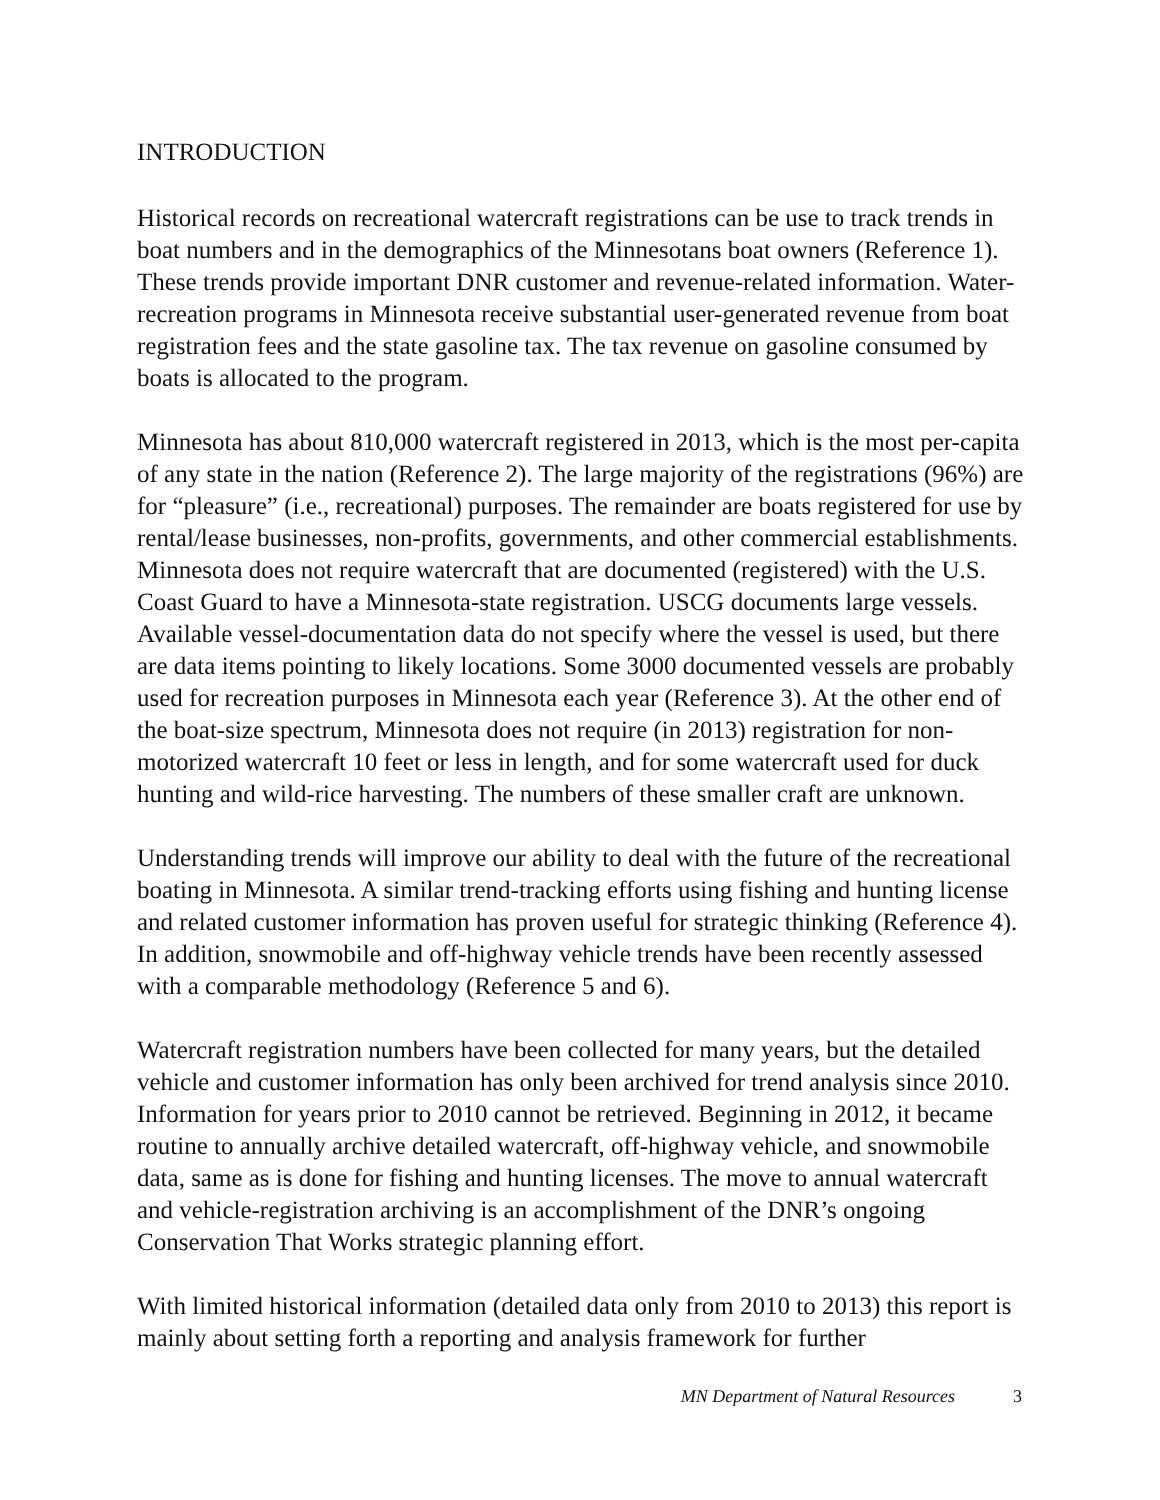INTRODUCTION
Historical records on recreational watercraft registrations can be use to track trends in boat numbers and in the demographics of the Minnesotans boat owners (Reference 1). These trends provide important DNR customer and revenue-related information. Water-recreation programs in Minnesota receive substantial user-generated revenue from boat registration fees and the state gasoline tax. The tax revenue on gasoline consumed by boats is allocated to the program.
Minnesota has about 810,000 watercraft registered in 2013, which is the most per-capita of any state in the nation (Reference 2). The large majority of the registrations (96%) are for “pleasure” (i.e., recreational) purposes. The remainder are boats registered for use by rental/lease businesses, non-profits, governments, and other commercial establishments. Minnesota does not require watercraft that are documented (registered) with the U.S. Coast Guard to have a Minnesota-state registration. USCG documents large vessels. Available vessel-documentation data do not specify where the vessel is used, but there are data items pointing to likely locations. Some 3000 documented vessels are probably used for recreation purposes in Minnesota each year (Reference 3). At the other end of the boat-size spectrum, Minnesota does not require (in 2013) registration for non-motorized watercraft 10 feet or less in length, and for some watercraft used for duck hunting and wild-rice harvesting. The numbers of these smaller craft are unknown.
Understanding trends will improve our ability to deal with the future of the recreational boating in Minnesota. A similar trend-tracking efforts using fishing and hunting license and related customer information has proven useful for strategic thinking (Reference 4). In addition, snowmobile and off-highway vehicle trends have been recently assessed with a comparable methodology (Reference 5 and 6).
Watercraft registration numbers have been collected for many years, but the detailed vehicle and customer information has only been archived for trend analysis since 2010. Information for years prior to 2010 cannot be retrieved. Beginning in 2012, it became routine to annually archive detailed watercraft, off-highway vehicle, and snowmobile data, same as is done for fishing and hunting licenses. The move to annual watercraft and vehicle-registration archiving is an accomplishment of the DNR’s ongoing Conservation That Works strategic planning effort.
With limited historical information (detailed data only from 2010 to 2013) this report is mainly about setting forth a reporting and analysis framework for further
MN Department of Natural Resources 3